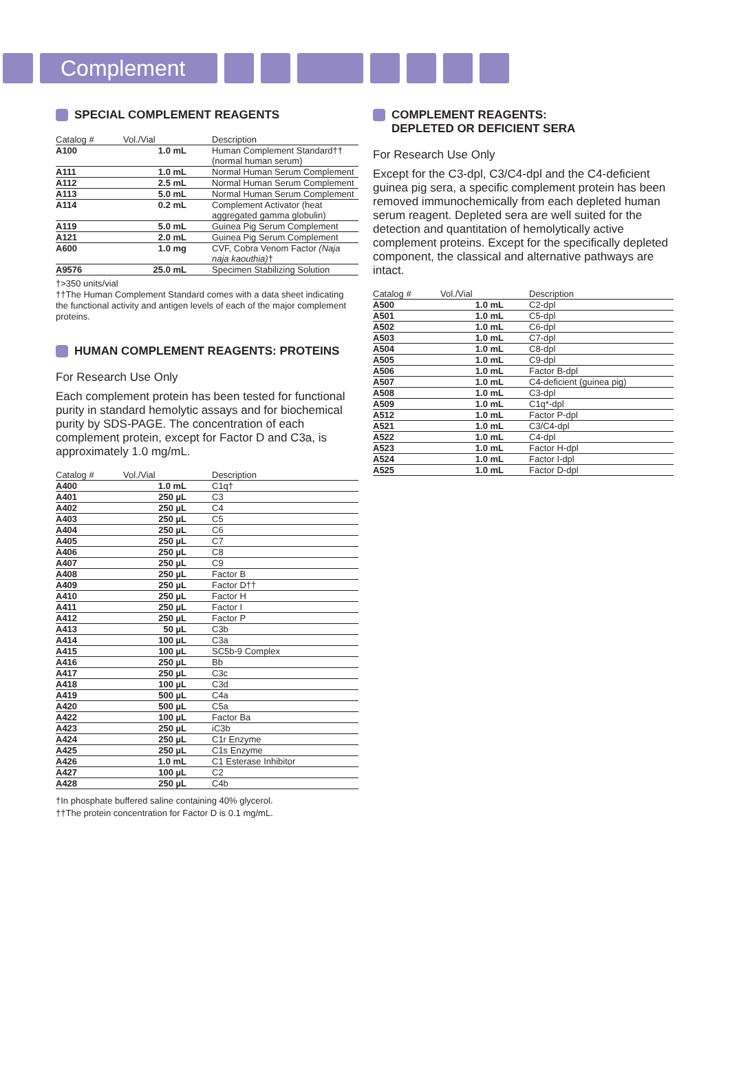Complement
SPECIAL COMPLEMENT REAGENTS
| Catalog # | Vol./Vial | Description |
| --- | --- | --- |
| A100 | 1.0 mL | Human Complement Standard†† (normal human serum) |
| A111 | 1.0 mL | Normal Human Serum Complement |
| A112 | 2.5 mL | Normal Human Serum Complement |
| A113 | 5.0 mL | Normal Human Serum Complement |
| A114 | 0.2 mL | Complement Activator (heat aggregated gamma globulin) |
| A119 | 5.0 mL | Guinea Pig Serum Complement |
| A121 | 2.0 mL | Guinea Pig Serum Complement |
| A600 | 1.0 mg | CVF, Cobra Venom Factor (Naja naja kaouthia) † |
| A9576 | 25.0 mL | Specimen Stabilizing Solution |
†>350 units/vial
††The Human Complement Standard comes with a data sheet indicating the functional activity and antigen levels of each of the major complement proteins.
HUMAN COMPLEMENT REAGENTS: PROTEINS
For Research Use Only
Each complement protein has been tested for functional purity in standard hemolytic assays and for biochemical purity by SDS-PAGE. The concentration of each complement protein, except for Factor D and C3a, is approximately 1.0 mg/mL.
| Catalog # | Vol./Vial | Description |
| --- | --- | --- |
| A400 | 1.0 mL | C1q† |
| A401 | 250 µL | C3 |
| A402 | 250 µL | C4 |
| A403 | 250 µL | C5 |
| A404 | 250 µL | C6 |
| A405 | 250 µL | C7 |
| A406 | 250 µL | C8 |
| A407 | 250 µL | C9 |
| A408 | 250 µL | Factor B |
| A409 | 250 µL | Factor D†† |
| A410 | 250 µL | Factor H |
| A411 | 250 µL | Factor I |
| A412 | 250 µL | Factor P |
| A413 | 50 µL | C3b |
| A414 | 100 µL | C3a |
| A415 | 100 µL | SC5b-9 Complex |
| A416 | 250 µL | Bb |
| A417 | 250 µL | C3c |
| A418 | 100 µL | C3d |
| A419 | 500 µL | C4a |
| A420 | 500 µL | C5a |
| A422 | 100 µL | Factor Ba |
| A423 | 250 µL | iC3b |
| A424 | 250 µL | C1r Enzyme |
| A425 | 250 µL | C1s Enzyme |
| A426 | 1.0 mL | C1 Esterase Inhibitor |
| A427 | 100 µL | C2 |
| A428 | 250 µL | C4b |
†In phosphate buffered saline containing 40% glycerol.
††The protein concentration for Factor D is 0.1 mg/mL.
COMPLEMENT REAGENTS:
DEPLETED OR DEFICIENT SERA
For Research Use Only
Except for the C3-dpl, C3/C4-dpl and the C4-deficient guinea pig sera, a specific complement protein has been removed immunochemically from each depleted human serum reagent. Depleted sera are well suited for the detection and quantitation of hemolytically active complement proteins. Except for the specifically depleted component, the classical and alternative pathways are intact.
| Catalog # | Vol./Vial | Description |
| --- | --- | --- |
| A500 | 1.0 mL | C2-dpl |
| A501 | 1.0 mL | C5-dpl |
| A502 | 1.0 mL | C6-dpl |
| A503 | 1.0 mL | C7-dpl |
| A504 | 1.0 mL | C8-dpl |
| A505 | 1.0 mL | C9-dpl |
| A506 | 1.0 mL | Factor B-dpl |
| A507 | 1.0 mL | C4-deficient (guinea pig) |
| A508 | 1.0 mL | C3-dpl |
| A509 | 1.0 mL | C1q*-dpl |
| A512 | 1.0 mL | Factor P-dpl |
| A521 | 1.0 mL | C3/C4-dpl |
| A522 | 1.0 mL | C4-dpl |
| A523 | 1.0 mL | Factor H-dpl |
| A524 | 1.0 mL | Factor I-dpl |
| A525 | 1.0 mL | Factor D-dpl |